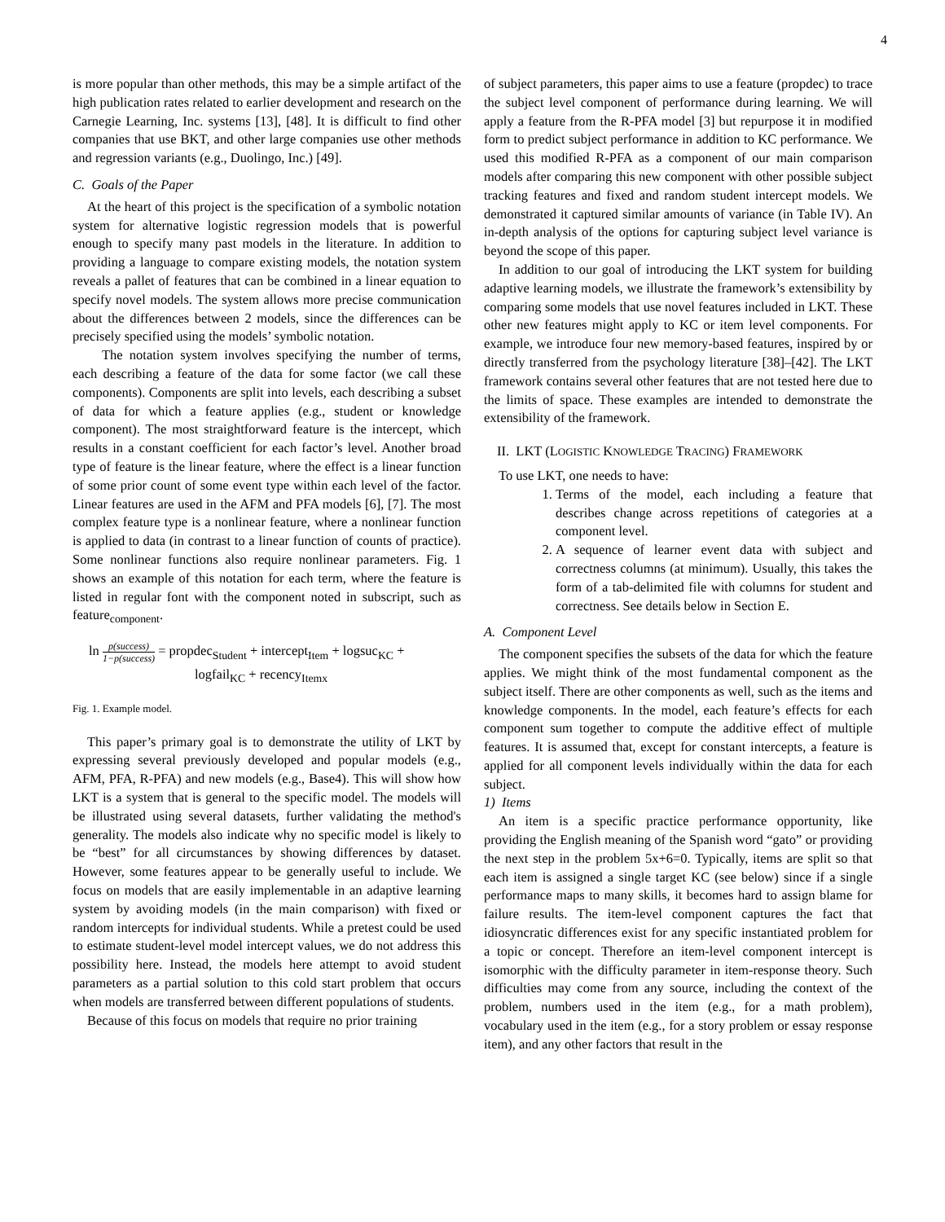4
is more popular than other methods, this may be a simple artifact of the high publication rates related to earlier development and research on the Carnegie Learning, Inc. systems [13], [48]. It is difficult to find other companies that use BKT, and other large companies use other methods and regression variants (e.g., Duolingo, Inc.) [49].
C. Goals of the Paper
At the heart of this project is the specification of a symbolic notation system for alternative logistic regression models that is powerful enough to specify many past models in the literature. In addition to providing a language to compare existing models, the notation system reveals a pallet of features that can be combined in a linear equation to specify novel models. The system allows more precise communication about the differences between 2 models, since the differences can be precisely specified using the models’ symbolic notation.
The notation system involves specifying the number of terms, each describing a feature of the data for some factor (we call these components). Components are split into levels, each describing a subset of data for which a feature applies (e.g., student or knowledge component). The most straightforward feature is the intercept, which results in a constant coefficient for each factor’s level. Another broad type of feature is the linear feature, where the effect is a linear function of some prior count of some event type within each level of the factor. Linear features are used in the AFM and PFA models [6], [7]. The most complex feature type is a nonlinear feature, where a nonlinear function is applied to data (in contrast to a linear function of counts of practice). Some nonlinear functions also require nonlinear parameters. Fig. 1 shows an example of this notation for each term, where the feature is listed in regular font with the component noted in subscript, such as feature<sub>component</sub>.
ln p(success) 1−p(success) = propdec<sub>Student</sub> + intercept<sub>Item</sub> + logsuc<sub>KC</sub> +
logfail<sub>KC</sub> + recency<sub>Itemx</sub>
Fig. 1. Example model.
This paper’s primary goal is to demonstrate the utility of LKT by expressing several previously developed and popular models (e.g., AFM, PFA, R-PFA) and new models (e.g., Base4). This will show how LKT is a system that is general to the specific model. The models will be illustrated using several datasets, further validating the method's generality. The models also indicate why no specific model is likely to be “best” for all circumstances by showing differences by dataset. However, some features appear to be generally useful to include. We focus on models that are easily implementable in an adaptive learning system by avoiding models (in the main comparison) with fixed or random intercepts for individual students. While a pretest could be used to estimate student-level model intercept values, we do not address this possibility here. Instead, the models here attempt to avoid student parameters as a partial solution to this cold start problem that occurs when models are transferred between different populations of students.
Because of this focus on models that require no prior training
of subject parameters, this paper aims to use a feature (propdec) to trace the subject level component of performance during learning. We will apply a feature from the R-PFA model [3] but repurpose it in modified form to predict subject performance in addition to KC performance. We used this modified R-PFA as a component of our main comparison models after comparing this new component with other possible subject tracking features and fixed and random student intercept models. We demonstrated it captured similar amounts of variance (in Table IV). An in-depth analysis of the options for capturing subject level variance is beyond the scope of this paper.
In addition to our goal of introducing the LKT system for building adaptive learning models, we illustrate the framework’s extensibility by comparing some models that use novel features included in LKT. These other new features might apply to KC or item level components. For example, we introduce four new memory-based features, inspired by or directly transferred from the psychology literature [38]–[42]. The LKT framework contains several other features that are not tested here due to the limits of space. These examples are intended to demonstrate the extensibility of the framework.
II. LKT (LOGISTIC KNOWLEDGE TRACING) FRAMEWORK
To use LKT, one needs to have:
1. Terms of the model, each including a feature that describes change across repetitions of categories at a component level.
2. A sequence of learner event data with subject and correctness columns (at minimum). Usually, this takes the form of a tab-delimited file with columns for student and correctness. See details below in Section E.
A. Component Level
The component specifies the subsets of the data for which the feature applies. We might think of the most fundamental component as the subject itself. There are other components as well, such as the items and knowledge components. In the model, each feature’s effects for each component sum together to compute the additive effect of multiple features. It is assumed that, except for constant intercepts, a feature is applied for all component levels individually within the data for each subject.
1) Items
An item is a specific practice performance opportunity, like providing the English meaning of the Spanish word “gato” or providing the next step in the problem 5x+6=0. Typically, items are split so that each item is assigned a single target KC (see below) since if a single performance maps to many skills, it becomes hard to assign blame for failure results. The item-level component captures the fact that idiosyncratic differences exist for any specific instantiated problem for a topic or concept. Therefore an item-level component intercept is isomorphic with the difficulty parameter in item-response theory. Such difficulties may come from any source, including the context of the problem, numbers used in the item (e.g., for a math problem), vocabulary used in the item (e.g., for a story problem or essay response item), and any other factors that result in the